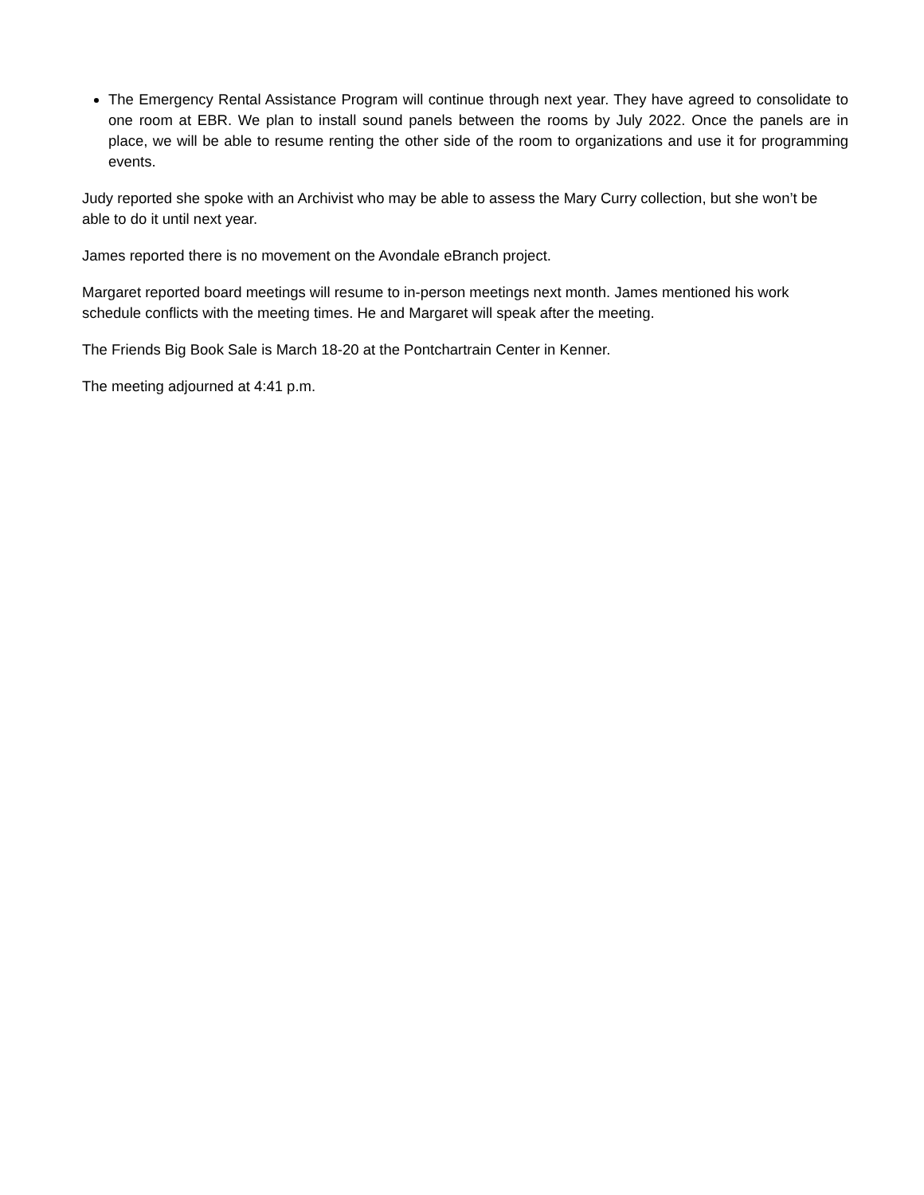The Emergency Rental Assistance Program will continue through next year. They have agreed to consolidate to one room at EBR. We plan to install sound panels between the rooms by July 2022. Once the panels are in place, we will be able to resume renting the other side of the room to organizations and use it for programming events.
Judy reported she spoke with an Archivist who may be able to assess the Mary Curry collection, but she won’t be able to do it until next year.
James reported there is no movement on the Avondale eBranch project.
Margaret reported board meetings will resume to in-person meetings next month. James mentioned his work schedule conflicts with the meeting times. He and Margaret will speak after the meeting.
The Friends Big Book Sale is March 18-20 at the Pontchartrain Center in Kenner.
The meeting adjourned at 4:41 p.m.